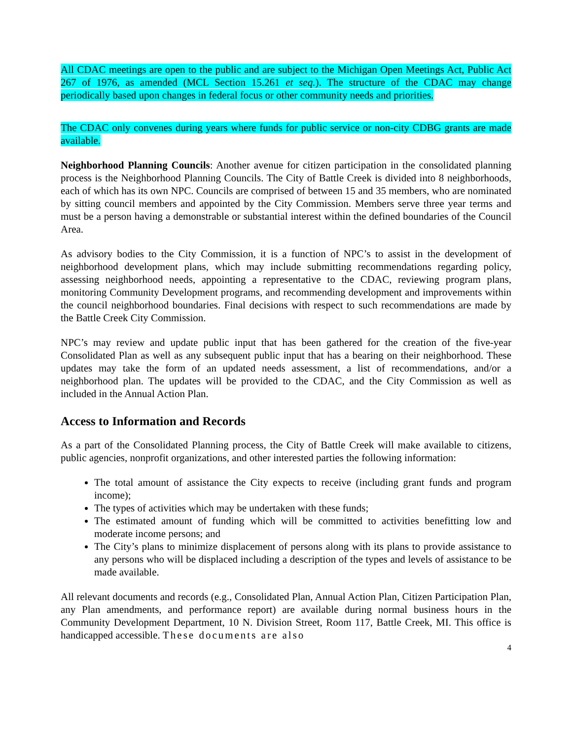All CDAC meetings are open to the public and are subject to the Michigan Open Meetings Act, Public Act 267 of 1976, as amended (MCL Section 15.261 et seq.). The structure of the CDAC may change periodically based upon changes in federal focus or other community needs and priorities.
The CDAC only convenes during years where funds for public service or non-city CDBG grants are made available.
Neighborhood Planning Councils: Another avenue for citizen participation in the consolidated planning process is the Neighborhood Planning Councils. The City of Battle Creek is divided into 8 neighborhoods, each of which has its own NPC. Councils are comprised of between 15 and 35 members, who are nominated by sitting council members and appointed by the City Commission. Members serve three year terms and must be a person having a demonstrable or substantial interest within the defined boundaries of the Council Area.
As advisory bodies to the City Commission, it is a function of NPC’s to assist in the development of neighborhood development plans, which may include submitting recommendations regarding policy, assessing neighborhood needs, appointing a representative to the CDAC, reviewing program plans, monitoring Community Development programs, and recommending development and improvements within the council neighborhood boundaries. Final decisions with respect to such recommendations are made by the Battle Creek City Commission.
NPC’s may review and update public input that has been gathered for the creation of the five-year Consolidated Plan as well as any subsequent public input that has a bearing on their neighborhood. These updates may take the form of an updated needs assessment, a list of recommendations, and/or a neighborhood plan. The updates will be provided to the CDAC, and the City Commission as well as included in the Annual Action Plan.
Access to Information and Records
As a part of the Consolidated Planning process, the City of Battle Creek will make available to citizens, public agencies, nonprofit organizations, and other interested parties the following information:
The total amount of assistance the City expects to receive (including grant funds and program income);
The types of activities which may be undertaken with these funds;
The estimated amount of funding which will be committed to activities benefitting low and moderate income persons; and
The City’s plans to minimize displacement of persons along with its plans to provide assistance to any persons who will be displaced including a description of the types and levels of assistance to be made available.
All relevant documents and records (e.g., Consolidated Plan, Annual Action Plan, Citizen Participation Plan, any Plan amendments, and performance report) are available during normal business hours in the Community Development Department, 10 N. Division Street, Room 117, Battle Creek, MI. This office is handicapped accessible. These documents are also
4